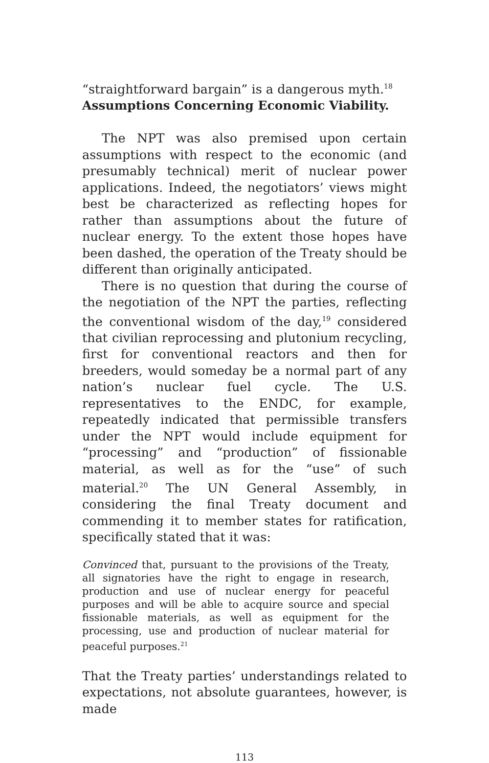“straightforward bargain” is a dangerous myth.<sup>18</sup>
Assumptions Concerning Economic Viability.
The NPT was also premised upon certain assumptions with respect to the economic (and presumably technical) merit of nuclear power applications. Indeed, the negotiators’ views might best be characterized as reflecting hopes for rather than assumptions about the future of nuclear energy. To the extent those hopes have been dashed, the operation of the Treaty should be different than originally anticipated.
There is no question that during the course of the negotiation of the NPT the parties, reflecting the conventional wisdom of the day,<sup>19</sup> considered that civilian reprocessing and plutonium recycling, first for conventional reactors and then for breeders, would someday be a normal part of any nation’s nuclear fuel cycle. The U.S. representatives to the ENDC, for example, repeatedly indicated that permissible transfers under the NPT would include equipment for “processing” and “production” of fissionable material, as well as for the “use” of such material.<sup>20</sup> The UN General Assembly, in considering the final Treaty document and commending it to member states for ratification, specifically stated that it was:
Convinced that, pursuant to the provisions of the Treaty, all signatories have the right to engage in research, production and use of nuclear energy for peaceful purposes and will be able to acquire source and special fissionable materials, as well as equipment for the processing, use and production of nuclear material for peaceful purposes.<sup>21</sup>
That the Treaty parties’ understandings related to expectations, not absolute guarantees, however, is made
113